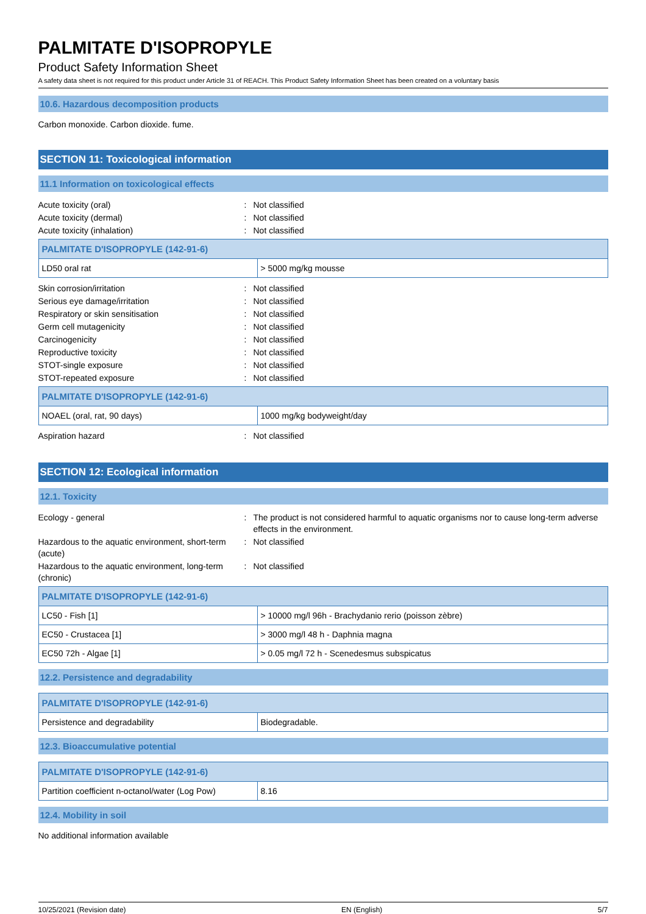PALMITATE D'ISOPROPYLE
Product Safety Information Sheet
A safety data sheet is not required for this product under Article 31 of REACH. This Product Safety Information Sheet has been created on a voluntary basis
10.6. Hazardous decomposition products
Carbon monoxide. Carbon dioxide. fume.
SECTION 11: Toxicological information
11.1 Information on toxicological effects
Acute toxicity (oral): Not classified
Acute toxicity (dermal): Not classified
Acute toxicity (inhalation): Not classified
| PALMITATE D'ISOPROPYLE (142-91-6) | |
| --- | --- |
| LD50 oral rat | > 5000 mg/kg mousse |
Skin corrosion/irritation: Not classified
Serious eye damage/irritation: Not classified
Respiratory or skin sensitisation: Not classified
Germ cell mutagenicity: Not classified
Carcinogenicity: Not classified
Reproductive toxicity: Not classified
STOT-single exposure: Not classified
STOT-repeated exposure: Not classified
| PALMITATE D'ISOPROPYLE (142-91-6) | |
| --- | --- |
| NOAEL (oral, rat, 90 days) | 1000 mg/kg bodyweight/day |
Aspiration hazard: Not classified
SECTION 12: Ecological information
12.1. Toxicity
Ecology - general: The product is not considered harmful to aquatic organisms nor to cause long-term adverse effects in the environment.
Hazardous to the aquatic environment, short-term (acute): Not classified
Hazardous to the aquatic environment, long-term (chronic): Not classified
| PALMITATE D'ISOPROPYLE (142-91-6) | |
| --- | --- |
| LC50 - Fish [1] | > 10000 mg/l 96h - Brachydanio rerio (poisson zèbre) |
| EC50 - Crustacea [1] | > 3000 mg/l 48 h - Daphnia magna |
| EC50 72h - Algae [1] | > 0.05 mg/l 72 h - Scenedesmus subspicatus |
12.2. Persistence and degradability
| PALMITATE D'ISOPROPYLE (142-91-6) | |
| --- | --- |
| Persistence and degradability | Biodegradable. |
12.3. Bioaccumulative potential
| PALMITATE D'ISOPROPYLE (142-91-6) | |
| --- | --- |
| Partition coefficient n-octanol/water (Log Pow) | 8.16 |
12.4. Mobility in soil
No additional information available
10/25/2021 (Revision date) EN (English) 5/7